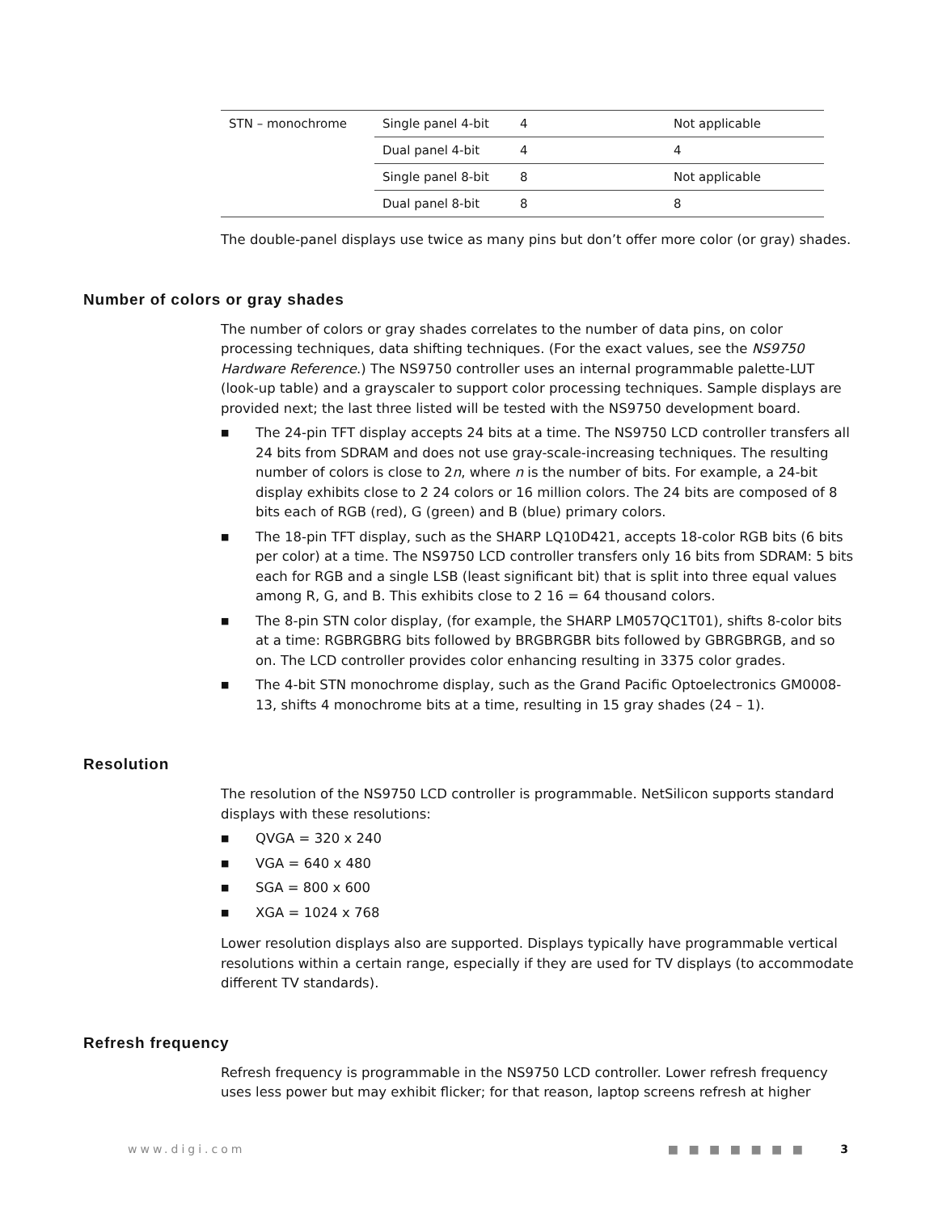| STN – monochrome | Single panel 4-bit | 4 | Not applicable |
| | Dual panel 4-bit | 4 | 4 |
| | Single panel 8-bit | 8 | Not applicable |
| | Dual panel 8-bit | 8 | 8 |
The double-panel displays use twice as many pins but don’t offer more color (or gray) shades.
Number of colors or gray shades
The number of colors or gray shades correlates to the number of data pins, on color processing techniques, data shifting techniques. (For the exact values, see the NS9750 Hardware Reference.) The NS9750 controller uses an internal programmable palette-LUT (look-up table) and a grayscaler to support color processing techniques. Sample displays are provided next; the last three listed will be tested with the NS9750 development board.
■ The 24-pin TFT display accepts 24 bits at a time. The NS9750 LCD controller transfers all 24 bits from SDRAM and does not use gray-scale-increasing techniques. The resulting number of colors is close to 2n, where n is the number of bits. For example, a 24-bit display exhibits close to 2 24 colors or 16 million colors. The 24 bits are composed of 8 bits each of RGB (red), G (green) and B (blue) primary colors.
■ The 18-pin TFT display, such as the SHARP LQ10D421, accepts 18-color RGB bits (6 bits per color) at a time. The NS9750 LCD controller transfers only 16 bits from SDRAM: 5 bits each for RGB and a single LSB (least significant bit) that is split into three equal values among R, G, and B. This exhibits close to 2 16 = 64 thousand colors.
■ The 8-pin STN color display, (for example, the SHARP LM057QC1T01), shifts 8-color bits at a time: RGBRGBRG bits followed by BRGBRGBR bits followed by GBRGBRGB, and so on. The LCD controller provides color enhancing resulting in 3375 color grades.
■ The 4-bit STN monochrome display, such as the Grand Pacific Optoelectronics GM0008-13, shifts 4 monochrome bits at a time, resulting in 15 gray shades (24 – 1).
Resolution
The resolution of the NS9750 LCD controller is programmable. NetSilicon supports standard displays with these resolutions:
■ QVGA = 320 x 240
■ VGA = 640 x 480
■ SGA = 800 x 600
■ XGA = 1024 x 768
Lower resolution displays also are supported. Displays typically have programmable vertical resolutions within a certain range, especially if they are used for TV displays (to accommodate different TV standards).
Refresh frequency
Refresh frequency is programmable in the NS9750 LCD controller. Lower refresh frequency uses less power but may exhibit flicker; for that reason, laptop screens refresh at higher
www.digi.com ■ ■ ■ ■ ■ ■ ■ 3